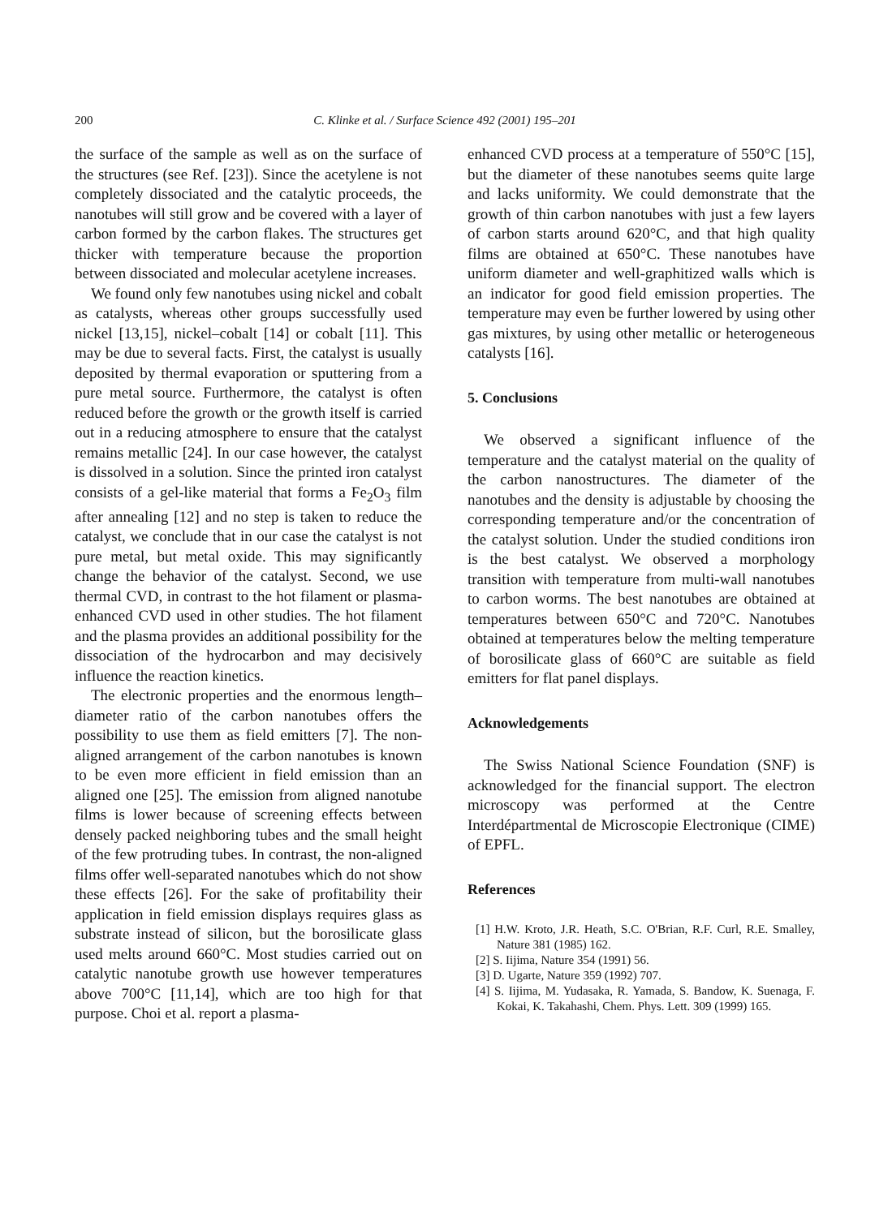200
C. Klinke et al. / Surface Science 492 (2001) 195–201
the surface of the sample as well as on the surface of the structures (see Ref. [23]). Since the acetylene is not completely dissociated and the catalytic proceeds, the nanotubes will still grow and be covered with a layer of carbon formed by the carbon flakes. The structures get thicker with temperature because the proportion between dissociated and molecular acetylene increases.
We found only few nanotubes using nickel and cobalt as catalysts, whereas other groups successfully used nickel [13,15], nickel–cobalt [14] or cobalt [11]. This may be due to several facts. First, the catalyst is usually deposited by thermal evaporation or sputtering from a pure metal source. Furthermore, the catalyst is often reduced before the growth or the growth itself is carried out in a reducing atmosphere to ensure that the catalyst remains metallic [24]. In our case however, the catalyst is dissolved in a solution. Since the printed iron catalyst consists of a gel-like material that forms a Fe<sub>2</sub>O<sub>3</sub> film after annealing [12] and no step is taken to reduce the catalyst, we conclude that in our case the catalyst is not pure metal, but metal oxide. This may significantly change the behavior of the catalyst. Second, we use thermal CVD, in contrast to the hot filament or plasma-enhanced CVD used in other studies. The hot filament and the plasma provides an additional possibility for the dissociation of the hydrocarbon and may decisively influence the reaction kinetics.
The electronic properties and the enormous length–diameter ratio of the carbon nanotubes offers the possibility to use them as field emitters [7]. The non-aligned arrangement of the carbon nanotubes is known to be even more efficient in field emission than an aligned one [25]. The emission from aligned nanotube films is lower because of screening effects between densely packed neighboring tubes and the small height of the few protruding tubes. In contrast, the non-aligned films offer well-separated nanotubes which do not show these effects [26]. For the sake of profitability their application in field emission displays requires glass as substrate instead of silicon, but the borosilicate glass used melts around 660°C. Most studies carried out on catalytic nanotube growth use however temperatures above 700°C [11,14], which are too high for that purpose. Choi et al. report a plasma-
enhanced CVD process at a temperature of 550°C [15], but the diameter of these nanotubes seems quite large and lacks uniformity. We could demonstrate that the growth of thin carbon nanotubes with just a few layers of carbon starts around 620°C, and that high quality films are obtained at 650°C. These nanotubes have uniform diameter and well-graphitized walls which is an indicator for good field emission properties. The temperature may even be further lowered by using other gas mixtures, by using other metallic or heterogeneous catalysts [16].
5. Conclusions
We observed a significant influence of the temperature and the catalyst material on the quality of the carbon nanostructures. The diameter of the nanotubes and the density is adjustable by choosing the corresponding temperature and/or the concentration of the catalyst solution. Under the studied conditions iron is the best catalyst. We observed a morphology transition with temperature from multi-wall nanotubes to carbon worms. The best nanotubes are obtained at temperatures between 650°C and 720°C. Nanotubes obtained at temperatures below the melting temperature of borosilicate glass of 660°C are suitable as field emitters for flat panel displays.
Acknowledgements
The Swiss National Science Foundation (SNF) is acknowledged for the financial support. The electron microscopy was performed at the Centre Interdépartmental de Microscopie Electronique (CIME) of EPFL.
References
[1] H.W. Kroto, J.R. Heath, S.C. O'Brian, R.F. Curl, R.E. Smalley, Nature 381 (1985) 162.
[2] S. Iijima, Nature 354 (1991) 56.
[3] D. Ugarte, Nature 359 (1992) 707.
[4] S. Iijima, M. Yudasaka, R. Yamada, S. Bandow, K. Suenaga, F. Kokai, K. Takahashi, Chem. Phys. Lett. 309 (1999) 165.